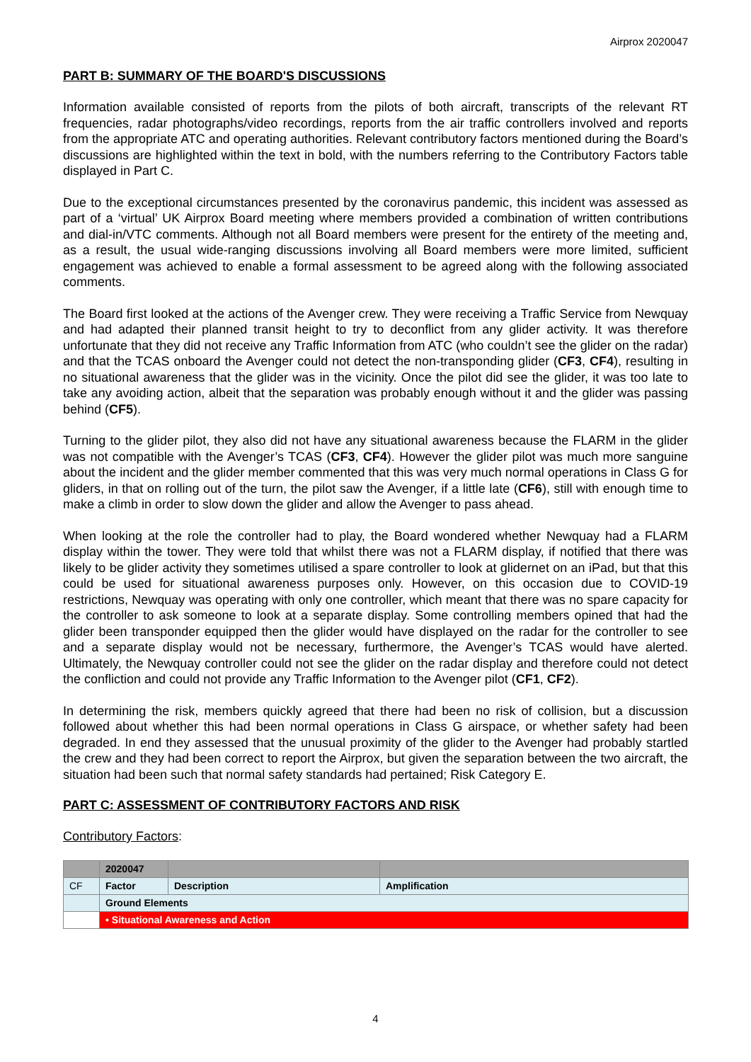Airprox 2020047
PART B: SUMMARY OF THE BOARD'S DISCUSSIONS
Information available consisted of reports from the pilots of both aircraft, transcripts of the relevant RT frequencies, radar photographs/video recordings, reports from the air traffic controllers involved and reports from the appropriate ATC and operating authorities. Relevant contributory factors mentioned during the Board’s discussions are highlighted within the text in bold, with the numbers referring to the Contributory Factors table displayed in Part C.
Due to the exceptional circumstances presented by the coronavirus pandemic, this incident was assessed as part of a ‘virtual’ UK Airprox Board meeting where members provided a combination of written contributions and dial-in/VTC comments. Although not all Board members were present for the entirety of the meeting and, as a result, the usual wide-ranging discussions involving all Board members were more limited, sufficient engagement was achieved to enable a formal assessment to be agreed along with the following associated comments.
The Board first looked at the actions of the Avenger crew. They were receiving a Traffic Service from Newquay and had adapted their planned transit height to try to deconflict from any glider activity. It was therefore unfortunate that they did not receive any Traffic Information from ATC (who couldn’t see the glider on the radar) and that the TCAS onboard the Avenger could not detect the non-transponding glider (CF3, CF4), resulting in no situational awareness that the glider was in the vicinity. Once the pilot did see the glider, it was too late to take any avoiding action, albeit that the separation was probably enough without it and the glider was passing behind (CF5).
Turning to the glider pilot, they also did not have any situational awareness because the FLARM in the glider was not compatible with the Avenger’s TCAS (CF3, CF4). However the glider pilot was much more sanguine about the incident and the glider member commented that this was very much normal operations in Class G for gliders, in that on rolling out of the turn, the pilot saw the Avenger, if a little late (CF6), still with enough time to make a climb in order to slow down the glider and allow the Avenger to pass ahead.
When looking at the role the controller had to play, the Board wondered whether Newquay had a FLARM display within the tower. They were told that whilst there was not a FLARM display, if notified that there was likely to be glider activity they sometimes utilised a spare controller to look at glidernet on an iPad, but that this could be used for situational awareness purposes only. However, on this occasion due to COVID-19 restrictions, Newquay was operating with only one controller, which meant that there was no spare capacity for the controller to ask someone to look at a separate display. Some controlling members opined that had the glider been transponder equipped then the glider would have displayed on the radar for the controller to see and a separate display would not be necessary, furthermore, the Avenger’s TCAS would have alerted. Ultimately, the Newquay controller could not see the glider on the radar display and therefore could not detect the confliction and could not provide any Traffic Information to the Avenger pilot (CF1, CF2).
In determining the risk, members quickly agreed that there had been no risk of collision, but a discussion followed about whether this had been normal operations in Class G airspace, or whether safety had been degraded. In end they assessed that the unusual proximity of the glider to the Avenger had probably startled the crew and they had been correct to report the Airprox, but given the separation between the two aircraft, the situation had been such that normal safety standards had pertained; Risk Category E.
PART C: ASSESSMENT OF CONTRIBUTORY FACTORS AND RISK
Contributory Factors:
| | 2020047 | | |
| CF | Factor | Description | Amplification |
| | Ground Elements | | |
| | • Situational Awareness and Action | | |
4